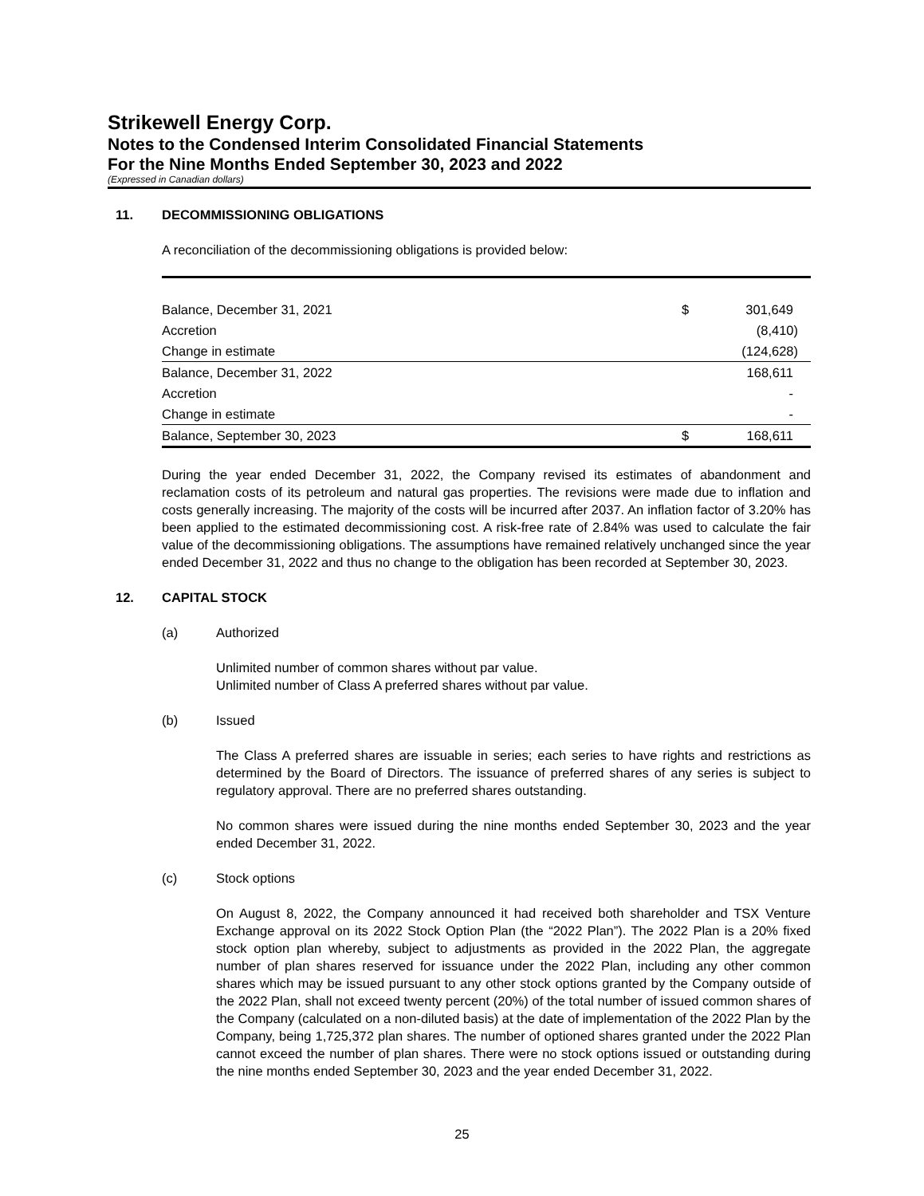Strikewell Energy Corp.
Notes to the Condensed Interim Consolidated Financial Statements
For the Nine Months Ended September 30, 2023 and 2022
(Expressed in Canadian dollars)
11. DECOMMISSIONING OBLIGATIONS
A reconciliation of the decommissioning obligations is provided below:
| Balance, December 31, 2021 | $ | 301,649 |
| Accretion | | (8,410) |
| Change in estimate | | (124,628) |
| Balance, December 31, 2022 | | 168,611 |
| Accretion | | - |
| Change in estimate | | - |
| Balance, September 30, 2023 | $ | 168,611 |
During the year ended December 31, 2022, the Company revised its estimates of abandonment and reclamation costs of its petroleum and natural gas properties. The revisions were made due to inflation and costs generally increasing. The majority of the costs will be incurred after 2037. An inflation factor of 3.20% has been applied to the estimated decommissioning cost. A risk-free rate of 2.84% was used to calculate the fair value of the decommissioning obligations. The assumptions have remained relatively unchanged since the year ended December 31, 2022 and thus no change to the obligation has been recorded at September 30, 2023.
12. CAPITAL STOCK
(a) Authorized
Unlimited number of common shares without par value.
Unlimited number of Class A preferred shares without par value.
(b) Issued
The Class A preferred shares are issuable in series; each series to have rights and restrictions as determined by the Board of Directors. The issuance of preferred shares of any series is subject to regulatory approval. There are no preferred shares outstanding.
No common shares were issued during the nine months ended September 30, 2023 and the year ended December 31, 2022.
(c) Stock options
On August 8, 2022, the Company announced it had received both shareholder and TSX Venture Exchange approval on its 2022 Stock Option Plan (the “2022 Plan”). The 2022 Plan is a 20% fixed stock option plan whereby, subject to adjustments as provided in the 2022 Plan, the aggregate number of plan shares reserved for issuance under the 2022 Plan, including any other common shares which may be issued pursuant to any other stock options granted by the Company outside of the 2022 Plan, shall not exceed twenty percent (20%) of the total number of issued common shares of the Company (calculated on a non-diluted basis) at the date of implementation of the 2022 Plan by the Company, being 1,725,372 plan shares. The number of optioned shares granted under the 2022 Plan cannot exceed the number of plan shares. There were no stock options issued or outstanding during the nine months ended September 30, 2023 and the year ended December 31, 2022.
25